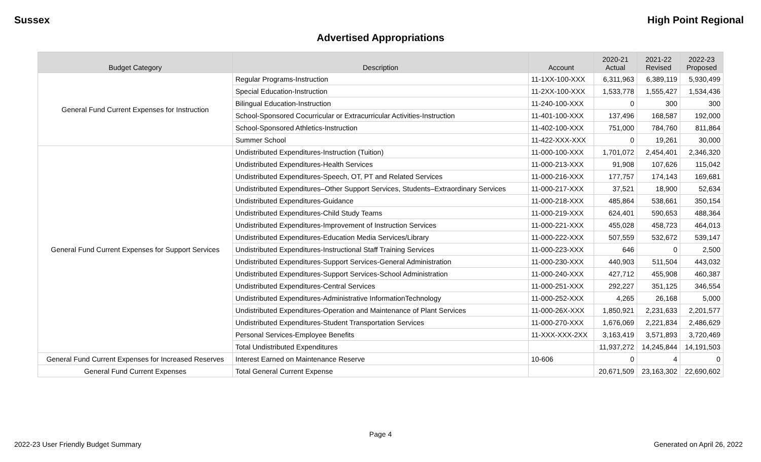Sussex High Point Regional
Advertised Appropriations
| Budget Category | Description | Account | 2020-21 Actual | 2021-22 Revised | 2022-23 Proposed |
| --- | --- | --- | --- | --- | --- |
| General Fund Current Expenses for Instruction | Regular Programs-Instruction | 11-1XX-100-XXX | 6,311,963 | 6,389,119 | 5,930,499 |
| | Special Education-Instruction | 11-2XX-100-XXX | 1,533,778 | 1,555,427 | 1,534,436 |
| | Bilingual Education-Instruction | 11-240-100-XXX | 0 | 300 | 300 |
| | School-Sponsored Cocurricular or Extracurricular Activities-Instruction | 11-401-100-XXX | 137,496 | 168,587 | 192,000 |
| | School-Sponsored Athletics-Instruction | 11-402-100-XXX | 751,000 | 784,760 | 811,864 |
| | Summer School | 11-422-XXX-XXX | 0 | 19,261 | 30,000 |
| General Fund Current Expenses for Support Services | Undistributed Expenditures-Instruction (Tuition) | 11-000-100-XXX | 1,701,072 | 2,454,401 | 2,346,320 |
| | Undistributed Expenditures-Health Services | 11-000-213-XXX | 91,908 | 107,626 | 115,042 |
| | Undistributed Expenditures-Speech, OT, PT and Related Services | 11-000-216-XXX | 177,757 | 174,143 | 169,681 |
| | Undistributed Expenditures–Other Support Services, Students–Extraordinary Services | 11-000-217-XXX | 37,521 | 18,900 | 52,634 |
| | Undistributed Expenditures-Guidance | 11-000-218-XXX | 485,864 | 538,661 | 350,154 |
| | Undistributed Expenditures-Child Study Teams | 11-000-219-XXX | 624,401 | 590,653 | 488,364 |
| | Undistributed Expenditures-Improvement of Instruction Services | 11-000-221-XXX | 455,028 | 458,723 | 464,013 |
| | Undistributed Expenditures-Education Media Services/Library | 11-000-222-XXX | 507,559 | 532,672 | 539,147 |
| | Undistributed Expenditures-Instructional Staff Training Services | 11-000-223-XXX | 646 | 0 | 2,500 |
| | Undistributed Expenditures-Support Services-General Administration | 11-000-230-XXX | 440,903 | 511,504 | 443,032 |
| | Undistributed Expenditures-Support Services-School Administration | 11-000-240-XXX | 427,712 | 455,908 | 460,387 |
| | Undistributed Expenditures-Central Services | 11-000-251-XXX | 292,227 | 351,125 | 346,554 |
| | Undistributed Expenditures-Administrative InformationTechnology | 11-000-252-XXX | 4,265 | 26,168 | 5,000 |
| | Undistributed Expenditures-Operation and Maintenance of Plant Services | 11-000-26X-XXX | 1,850,921 | 2,231,633 | 2,201,577 |
| | Undistributed Expenditures-Student Transportation Services | 11-000-270-XXX | 1,676,069 | 2,221,834 | 2,486,629 |
| | Personal Services-Employee Benefits | 11-XXX-XXX-2XX | 3,163,419 | 3,571,893 | 3,720,469 |
| | Total Undistributed Expenditures | | 11,937,272 | 14,245,844 | 14,191,503 |
| General Fund Current Expenses for Increased Reserves | Interest Earned on Maintenance Reserve | 10-606 | 0 | 4 | 0 |
| General Fund Current Expenses | Total General Current Expense | | 20,671,509 | 23,163,302 | 22,690,602 |
Page 4
2022-23 User Friendly Budget Summary Generated on April 26, 2022